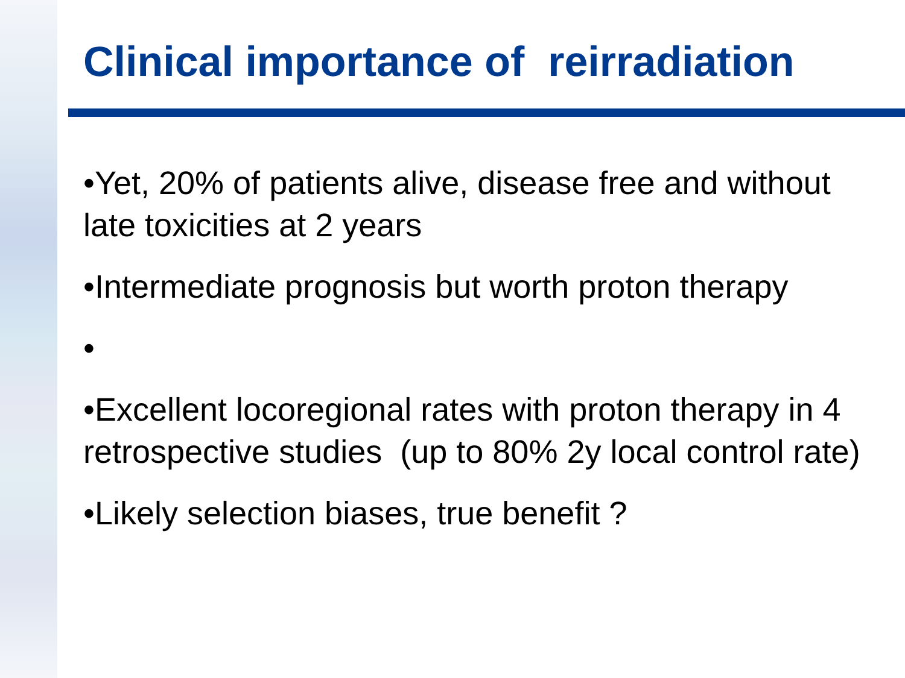Clinical importance of reirradiation
•Yet, 20% of patients alive, disease free and without late toxicities at 2 years
•Intermediate prognosis but worth proton therapy
•
•Excellent locoregional rates with proton therapy in 4 retrospective studies (up to 80% 2y local control rate)
•Likely selection biases, true benefit ?